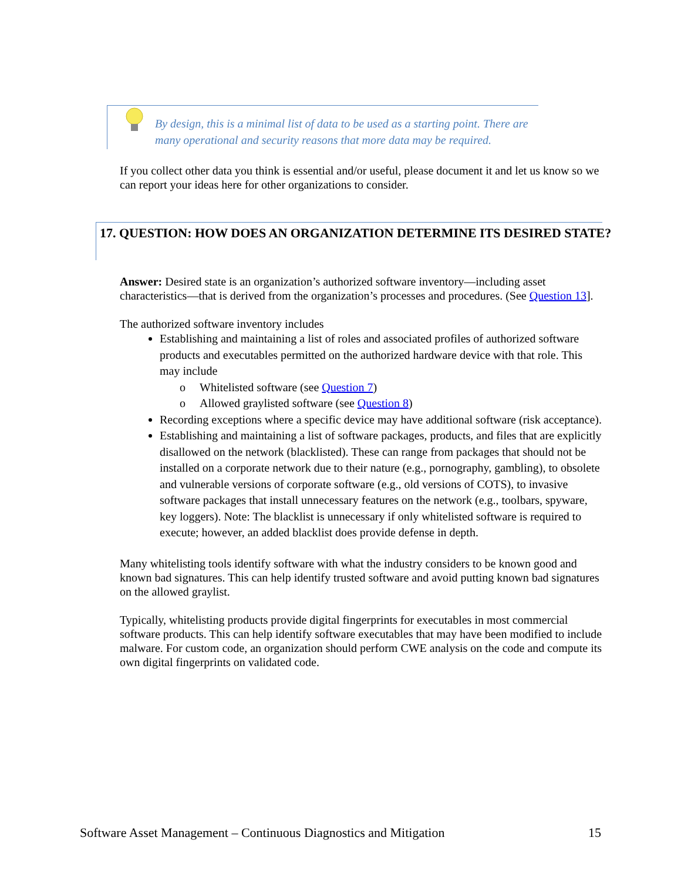By design, this is a minimal list of data to be used as a starting point. There are many operational and security reasons that more data may be required.
If you collect other data you think is essential and/or useful, please document it and let us know so we can report your ideas here for other organizations to consider.
17. QUESTION: HOW DOES AN ORGANIZATION DETERMINE ITS DESIRED STATE?
Answer: Desired state is an organization’s authorized software inventory—including asset characteristics—that is derived from the organization’s processes and procedures. (See Question 13].
The authorized software inventory includes
Establishing and maintaining a list of roles and associated profiles of authorized software products and executables permitted on the authorized hardware device with that role. This may include
o Whitelisted software (see Question 7)
o Allowed graylisted software (see Question 8)
Recording exceptions where a specific device may have additional software (risk acceptance).
Establishing and maintaining a list of software packages, products, and files that are explicitly disallowed on the network (blacklisted). These can range from packages that should not be installed on a corporate network due to their nature (e.g., pornography, gambling), to obsolete and vulnerable versions of corporate software (e.g., old versions of COTS), to invasive software packages that install unnecessary features on the network (e.g., toolbars, spyware, key loggers). Note: The blacklist is unnecessary if only whitelisted software is required to execute; however, an added blacklist does provide defense in depth.
Many whitelisting tools identify software with what the industry considers to be known good and known bad signatures. This can help identify trusted software and avoid putting known bad signatures on the allowed graylist.
Typically, whitelisting products provide digital fingerprints for executables in most commercial software products. This can help identify software executables that may have been modified to include malware. For custom code, an organization should perform CWE analysis on the code and compute its own digital fingerprints on validated code.
Software Asset Management – Continuous Diagnostics and Mitigation 15